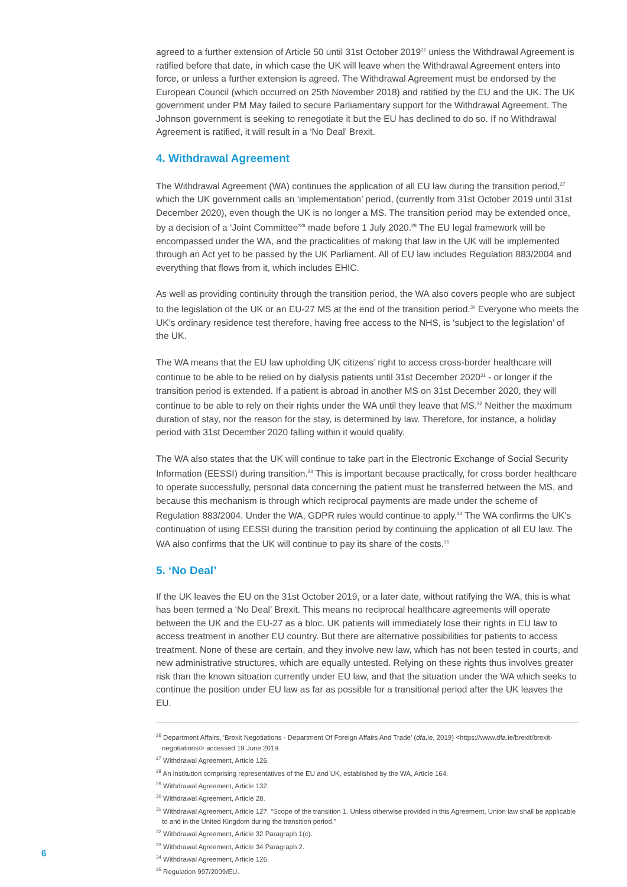agreed to a further extension of Article 50 until 31st October 2019<sup>26</sup> unless the Withdrawal Agreement is ratified before that date, in which case the UK will leave when the Withdrawal Agreement enters into force, or unless a further extension is agreed. The Withdrawal Agreement must be endorsed by the European Council (which occurred on 25th November 2018) and ratified by the EU and the UK. The UK government under PM May failed to secure Parliamentary support for the Withdrawal Agreement. The Johnson government is seeking to renegotiate it but the EU has declined to do so. If no Withdrawal Agreement is ratified, it will result in a ‘No Deal’ Brexit.
4. Withdrawal Agreement
The Withdrawal Agreement (WA) continues the application of all EU law during the transition period,<sup>27</sup> which the UK government calls an ‘implementation’ period, (currently from 31st October 2019 until 31st December 2020), even though the UK is no longer a MS. The transition period may be extended once, by a decision of a ‘Joint Committee’<sup>28</sup> made before 1 July 2020.<sup>29</sup> The EU legal framework will be encompassed under the WA, and the practicalities of making that law in the UK will be implemented through an Act yet to be passed by the UK Parliament. All of EU law includes Regulation 883/2004 and everything that flows from it, which includes EHIC.
As well as providing continuity through the transition period, the WA also covers people who are subject to the legislation of the UK or an EU-27 MS at the end of the transition period.<sup>30</sup> Everyone who meets the UK’s ordinary residence test therefore, having free access to the NHS, is ‘subject to the legislation’ of the UK.
The WA means that the EU law upholding UK citizens’ right to access cross-border healthcare will continue to be able to be relied on by dialysis patients until 31st December 2020<sup>31</sup> - or longer if the transition period is extended. If a patient is abroad in another MS on 31st December 2020, they will continue to be able to rely on their rights under the WA until they leave that MS.<sup>32</sup> Neither the maximum duration of stay, nor the reason for the stay, is determined by law. Therefore, for instance, a holiday period with 31st December 2020 falling within it would qualify.
The WA also states that the UK will continue to take part in the Electronic Exchange of Social Security Information (EESSI) during transition.<sup>33</sup> This is important because practically, for cross border healthcare to operate successfully, personal data concerning the patient must be transferred between the MS, and because this mechanism is through which reciprocal payments are made under the scheme of Regulation 883/2004. Under the WA, GDPR rules would continue to apply.<sup>34</sup> The WA confirms the UK’s continuation of using EESSI during the transition period by continuing the application of all EU law. The WA also confirms that the UK will continue to pay its share of the costs.<sup>35</sup>
5. ‘No Deal’
If the UK leaves the EU on the 31st October 2019, or a later date, without ratifying the WA, this is what has been termed a ‘No Deal’ Brexit. This means no reciprocal healthcare agreements will operate between the UK and the EU-27 as a bloc. UK patients will immediately lose their rights in EU law to access treatment in another EU country. But there are alternative possibilities for patients to access treatment. None of these are certain, and they involve new law, which has not been tested in courts, and new administrative structures, which are equally untested. Relying on these rights thus involves greater risk than the known situation currently under EU law, and that the situation under the WA which seeks to continue the position under EU law as far as possible for a transitional period after the UK leaves the EU.
<sup>26</sup> Department Affairs, ‘Brexit Negotiations - Department Of Foreign Affairs And Trade’ (dfa.ie, 2019) <https://www.dfa.ie/brexit/brexit-negotiations/> accessed 19 June 2019.
<sup>27</sup> Withdrawal Agreement, Article 126.
<sup>28</sup> An institution comprising representatives of the EU and UK, established by the WA, Article 164.
<sup>29</sup> Withdrawal Agreement, Article 132.
<sup>30</sup> Withdrawal Agreement, Article 28.
<sup>31</sup> Withdrawal Agreement, Article 127. “Scope of the transition 1. Unless otherwise provided in this Agreement, Union law shall be applicable to and in the United Kingdom during the transition period.”
<sup>32</sup> Withdrawal Agreement, Article 32 Paragraph 1(c).
<sup>33</sup> Withdrawal Agreement, Article 34 Paragraph 2.
<sup>34</sup> Withdrawal Agreement, Article 126.
<sup>35</sup> Regulation 997/2009/EU.
6